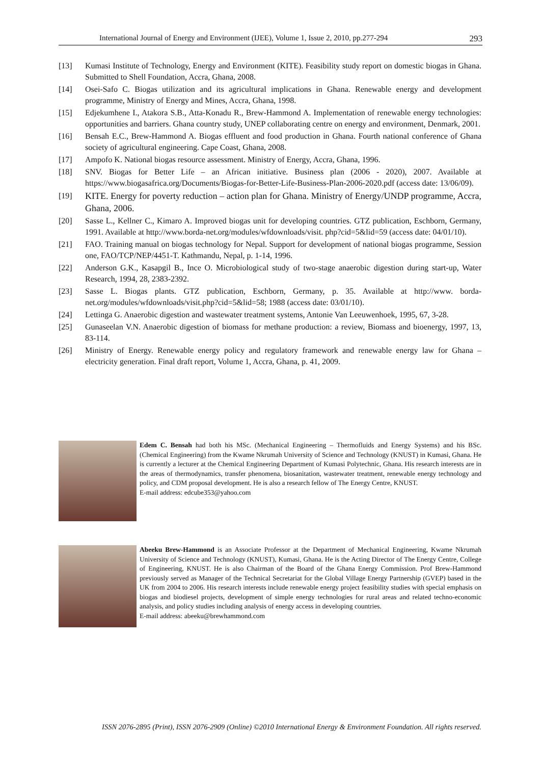International Journal of Energy and Environment (IJEE), Volume 1, Issue 2, 2010, pp.277-294 293
[13] Kumasi Institute of Technology, Energy and Environment (KITE). Feasibility study report on domestic biogas in Ghana. Submitted to Shell Foundation, Accra, Ghana, 2008.
[14] Osei-Safo C. Biogas utilization and its agricultural implications in Ghana. Renewable energy and development programme, Ministry of Energy and Mines, Accra, Ghana, 1998.
[15] Edjekumhene I., Atakora S.B., Atta-Konadu R., Brew-Hammond A. Implementation of renewable energy technologies: opportunities and barriers. Ghana country study, UNEP collaborating centre on energy and environment, Denmark, 2001.
[16] Bensah E.C., Brew-Hammond A. Biogas effluent and food production in Ghana. Fourth national conference of Ghana society of agricultural engineering. Cape Coast, Ghana, 2008.
[17] Ampofo K. National biogas resource assessment. Ministry of Energy, Accra, Ghana, 1996.
[18] SNV. Biogas for Better Life – an African initiative. Business plan (2006 - 2020), 2007. Available at https://www.biogasafrica.org/Documents/Biogas-for-Better-Life-Business-Plan-2006-2020.pdf (access date: 13/06/09).
[19] KITE. Energy for poverty reduction – action plan for Ghana. Ministry of Energy/UNDP programme, Accra, Ghana, 2006.
[20] Sasse L., Kellner C., Kimaro A. Improved biogas unit for developing countries. GTZ publication, Eschborn, Germany, 1991. Available at http://www.borda-net.org/modules/wfdownloads/visit. php?cid=5&lid=59 (access date: 04/01/10).
[21] FAO. Training manual on biogas technology for Nepal. Support for development of national biogas programme, Session one, FAO/TCP/NEP/4451-T. Kathmandu, Nepal, p. 1-14, 1996.
[22] Anderson G.K., Kasapgil B., Ince O. Microbiological study of two-stage anaerobic digestion during start-up, Water Research, 1994, 28, 2383-2392.
[23] Sasse L. Biogas plants. GTZ publication, Eschborn, Germany, p. 35. Available at http://www. borda-net.org/modules/wfdownloads/visit.php?cid=5&lid=58; 1988 (access date: 03/01/10).
[24] Lettinga G. Anaerobic digestion and wastewater treatment systems, Antonie Van Leeuwenhoek, 1995, 67, 3-28.
[25] Gunaseelan V.N. Anaerobic digestion of biomass for methane production: a review, Biomass and bioenergy, 1997, 13, 83-114.
[26] Ministry of Energy. Renewable energy policy and regulatory framework and renewable energy law for Ghana – electricity generation. Final draft report, Volume 1, Accra, Ghana, p. 41, 2009.
Edem C. Bensah had both his MSc. (Mechanical Engineering – Thermofluids and Energy Systems) and his BSc. (Chemical Engineering) from the Kwame Nkrumah University of Science and Technology (KNUST) in Kumasi, Ghana. He is currently a lecturer at the Chemical Engineering Department of Kumasi Polytechnic, Ghana. His research interests are in the areas of thermodynamics, transfer phenomena, biosanitation, wastewater treatment, renewable energy technology and policy, and CDM proposal development. He is also a research fellow of The Energy Centre, KNUST.
E-mail address: edcube353@yahoo.com
Abeeku Brew-Hammond is an Associate Professor at the Department of Mechanical Engineering, Kwame Nkrumah University of Science and Technology (KNUST), Kumasi, Ghana. He is the Acting Director of The Energy Centre, College of Engineering, KNUST. He is also Chairman of the Board of the Ghana Energy Commission. Prof Brew-Hammond previously served as Manager of the Technical Secretariat for the Global Village Energy Partnership (GVEP) based in the UK from 2004 to 2006. His research interests include renewable energy project feasibility studies with special emphasis on biogas and biodiesel projects, development of simple energy technologies for rural areas and related techno-economic analysis, and policy studies including analysis of energy access in developing countries.
E-mail address: abeeku@brewhammond.com
ISSN 2076-2895 (Print), ISSN 2076-2909 (Online) ©2010 International Energy & Environment Foundation. All rights reserved.